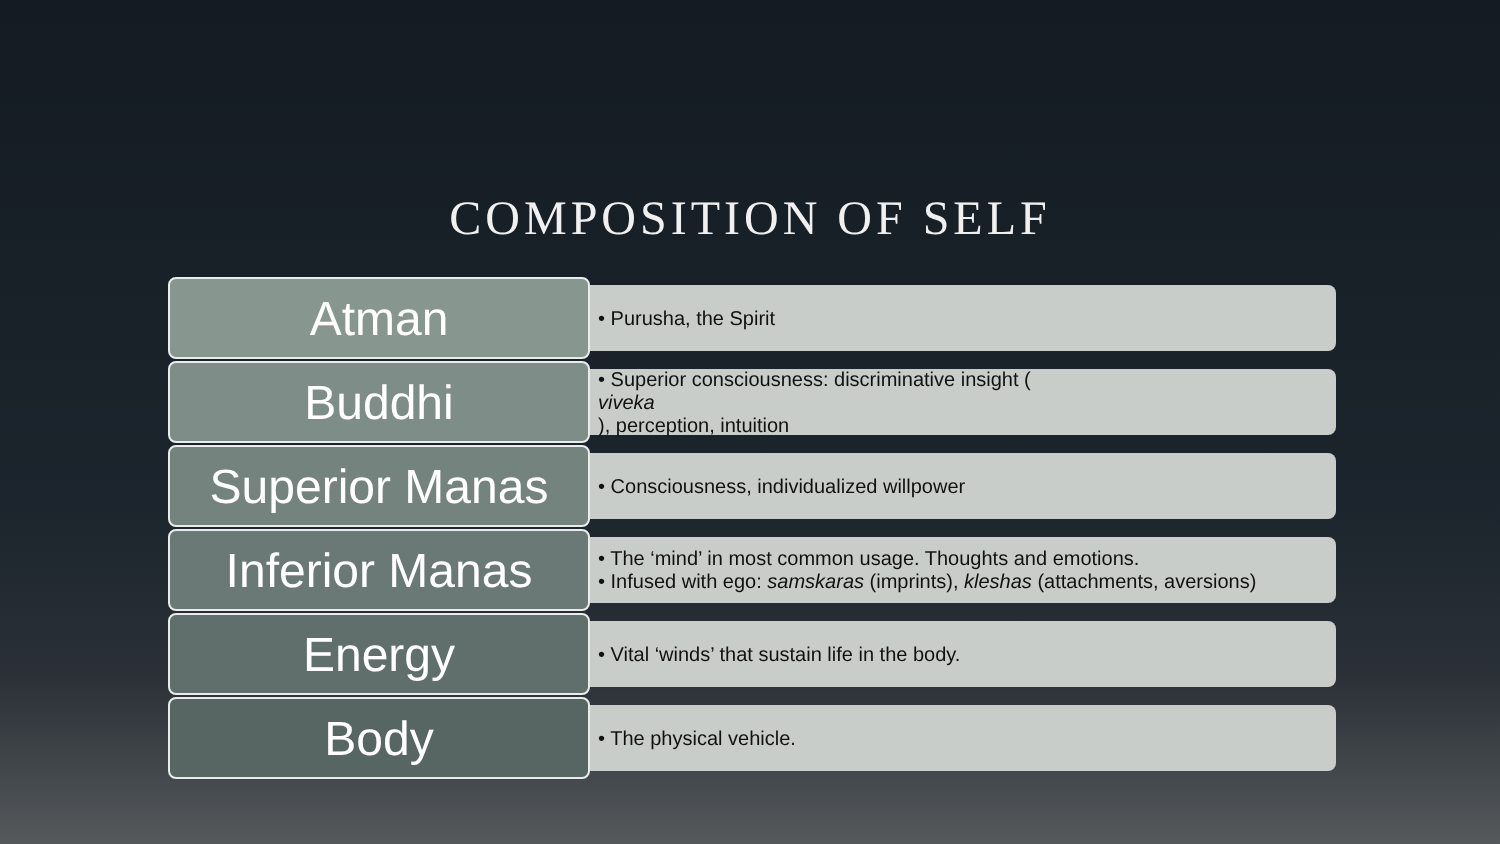COMPOSITION OF SELF
Atman
• Purusha, the Spirit
Buddhi
• Superior consciousness: discriminative insight (viveka), perception, intuition
Superior Manas
• Consciousness, individualized willpower
Inferior Manas
• The ‘mind’ in most common usage. Thoughts and emotions.
• Infused with ego: samskaras (imprints), kleshas (attachments, aversions)
Energy
• Vital ‘winds’ that sustain life in the body.
Body
• The physical vehicle.